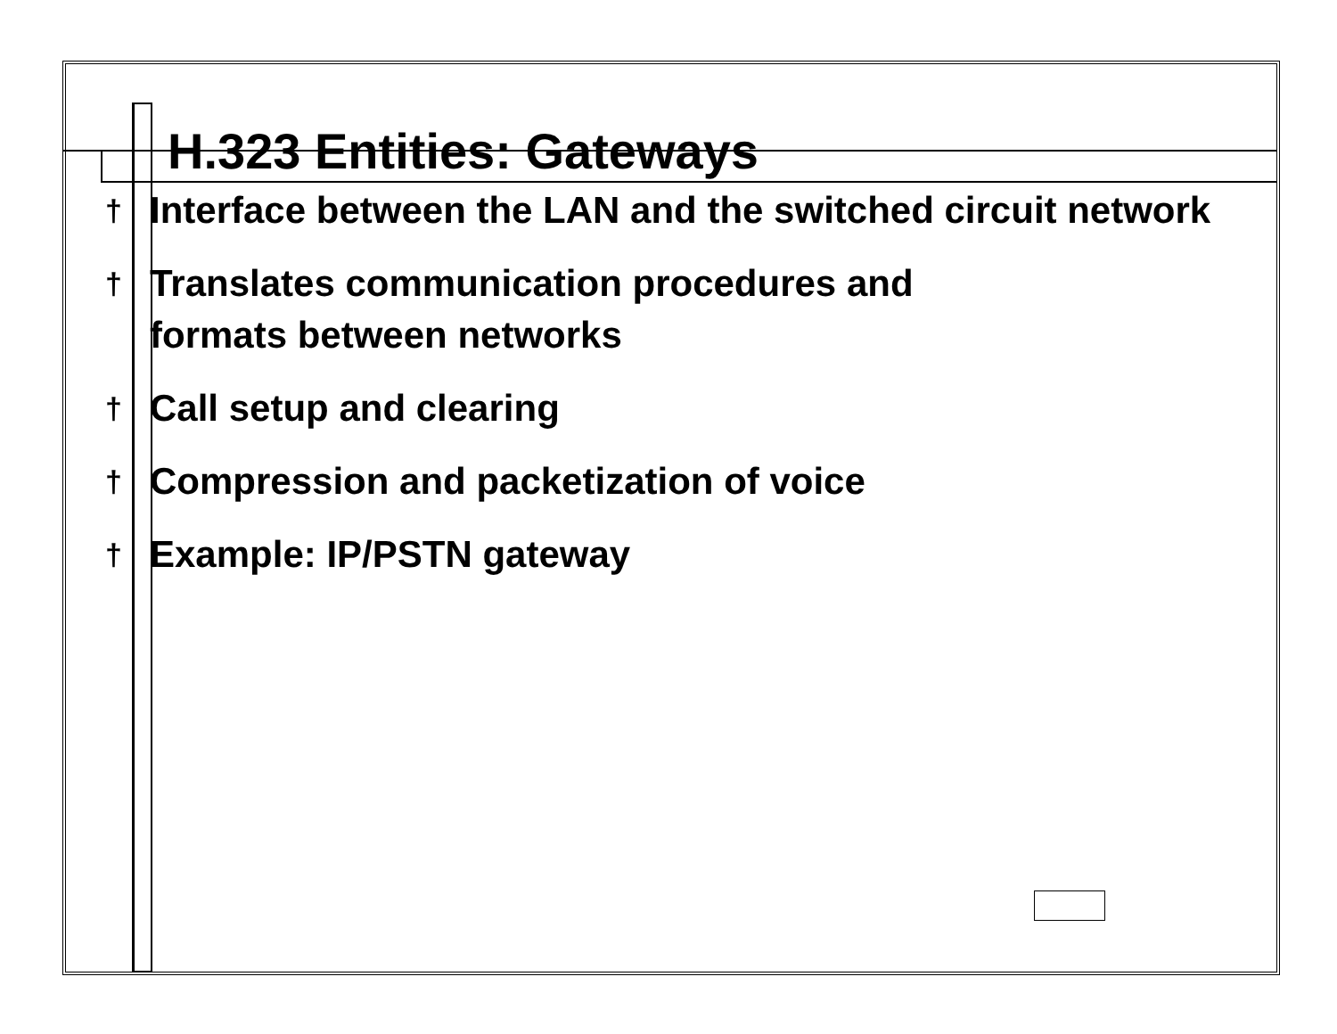H.323 Entities: Gateways
† Interface between the LAN and the switched circuit network
† Translates communication procedures and
formats between networks
† Call setup and clearing
† Compression and packetization of voice
† Example: IP/PSTN gateway